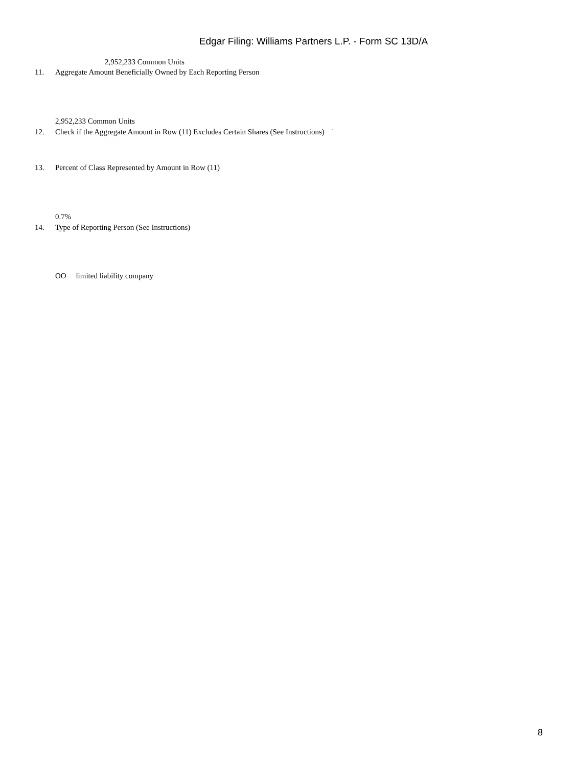Edgar Filing: Williams Partners L.P. - Form SC 13D/A
2,952,233 Common Units
11. Aggregate Amount Beneficially Owned by Each Reporting Person
2,952,233 Common Units
12. Check if the Aggregate Amount in Row (11) Excludes Certain Shares (See Instructions) ¨
13. Percent of Class Represented by Amount in Row (11)
0.7%
14. Type of Reporting Person (See Instructions)
OO limited liability company
8